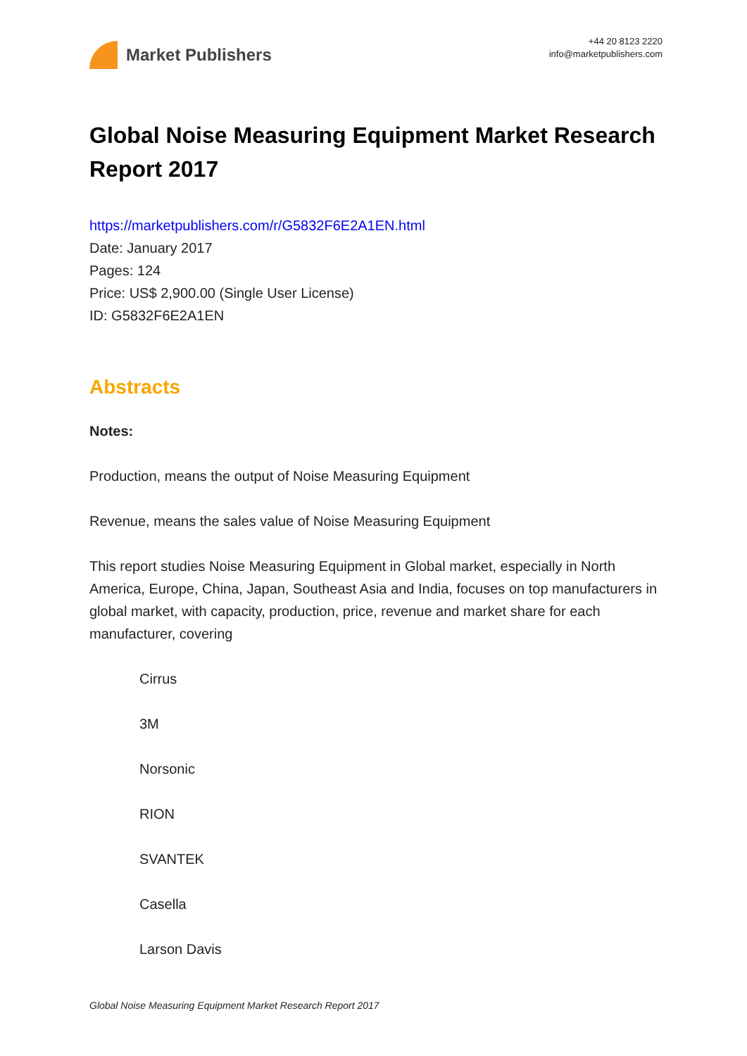Market Publishers
+44 20 8123 2220
info@marketpublishers.com
Global Noise Measuring Equipment Market Research Report 2017
https://marketpublishers.com/r/G5832F6E2A1EN.html
Date: January 2017
Pages: 124
Price: US$ 2,900.00 (Single User License)
ID: G5832F6E2A1EN
Abstracts
Notes:
Production, means the output of Noise Measuring Equipment
Revenue, means the sales value of Noise Measuring Equipment
This report studies Noise Measuring Equipment in Global market, especially in North America, Europe, China, Japan, Southeast Asia and India, focuses on top manufacturers in global market, with capacity, production, price, revenue and market share for each manufacturer, covering
Cirrus
3M
Norsonic
RION
SVANTEK
Casella
Larson Davis
Global Noise Measuring Equipment Market Research Report 2017